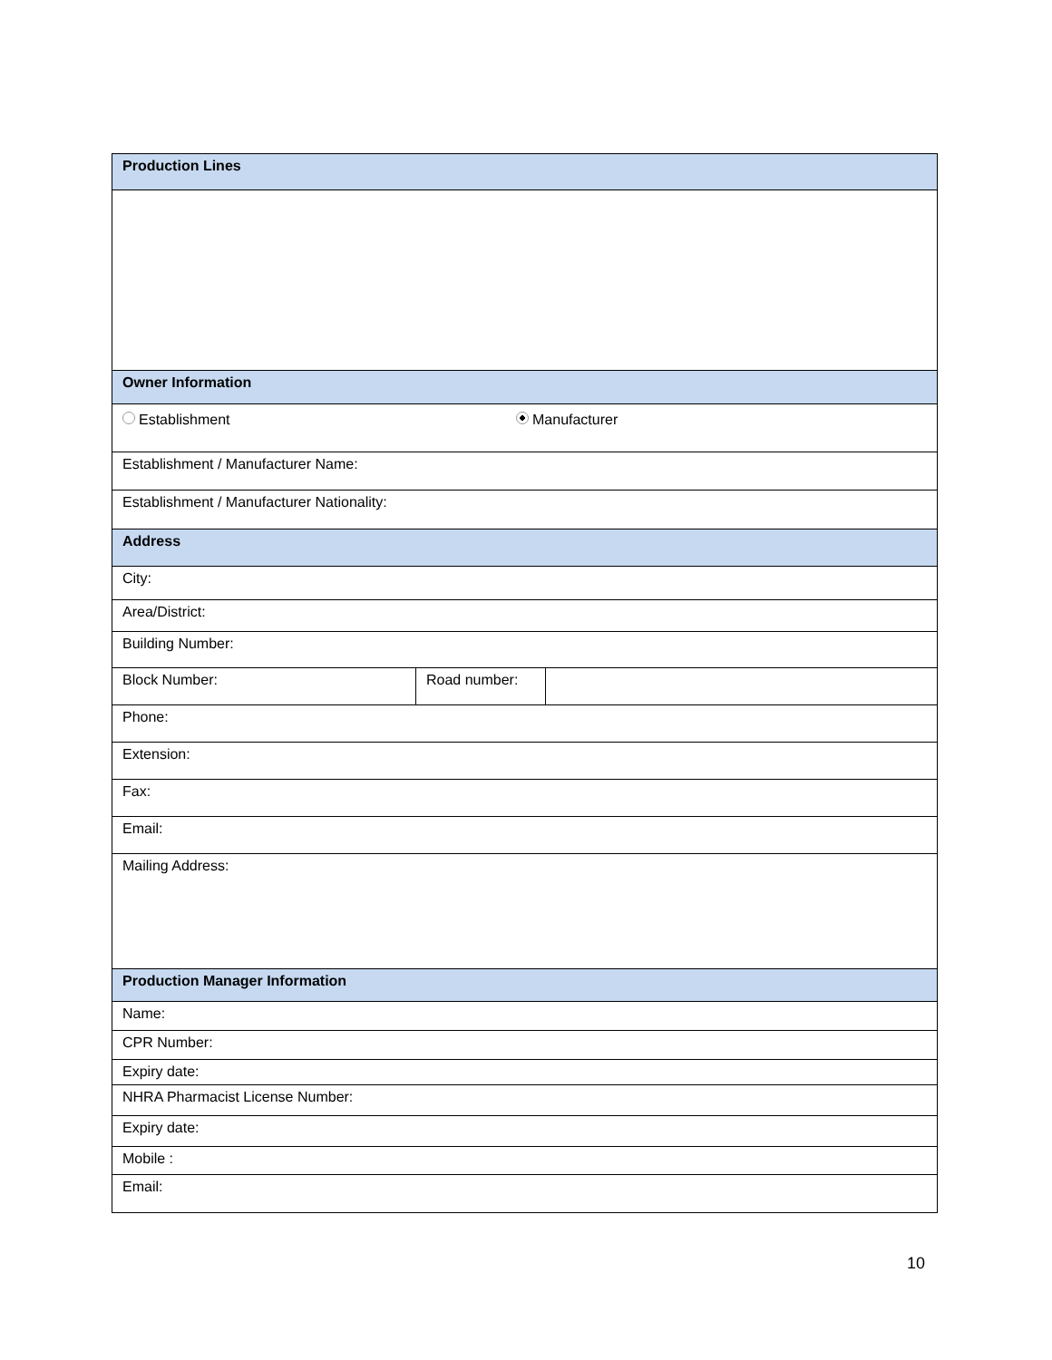| Production Lines | | |
| Owner Information | | |
| Establishment Manufacturer | | |
| Establishment / Manufacturer Name: | | |
| Establishment / Manufacturer Nationality: | | |
| Address | | |
| City: | | |
| Area/District: | | |
| Building Number: | | |
| Block Number: | Road number: | |
| Phone: | | |
| Extension: | | |
| Fax: | | |
| Email: | | |
| Mailing Address: | | |
| Production Manager Information | | |
| Name: | | |
| CPR Number: | | |
| Expiry date: | | |
| NHRA Pharmacist License Number: | | |
| Expiry date: | | |
| Mobile : | | |
| Email: | | |
10